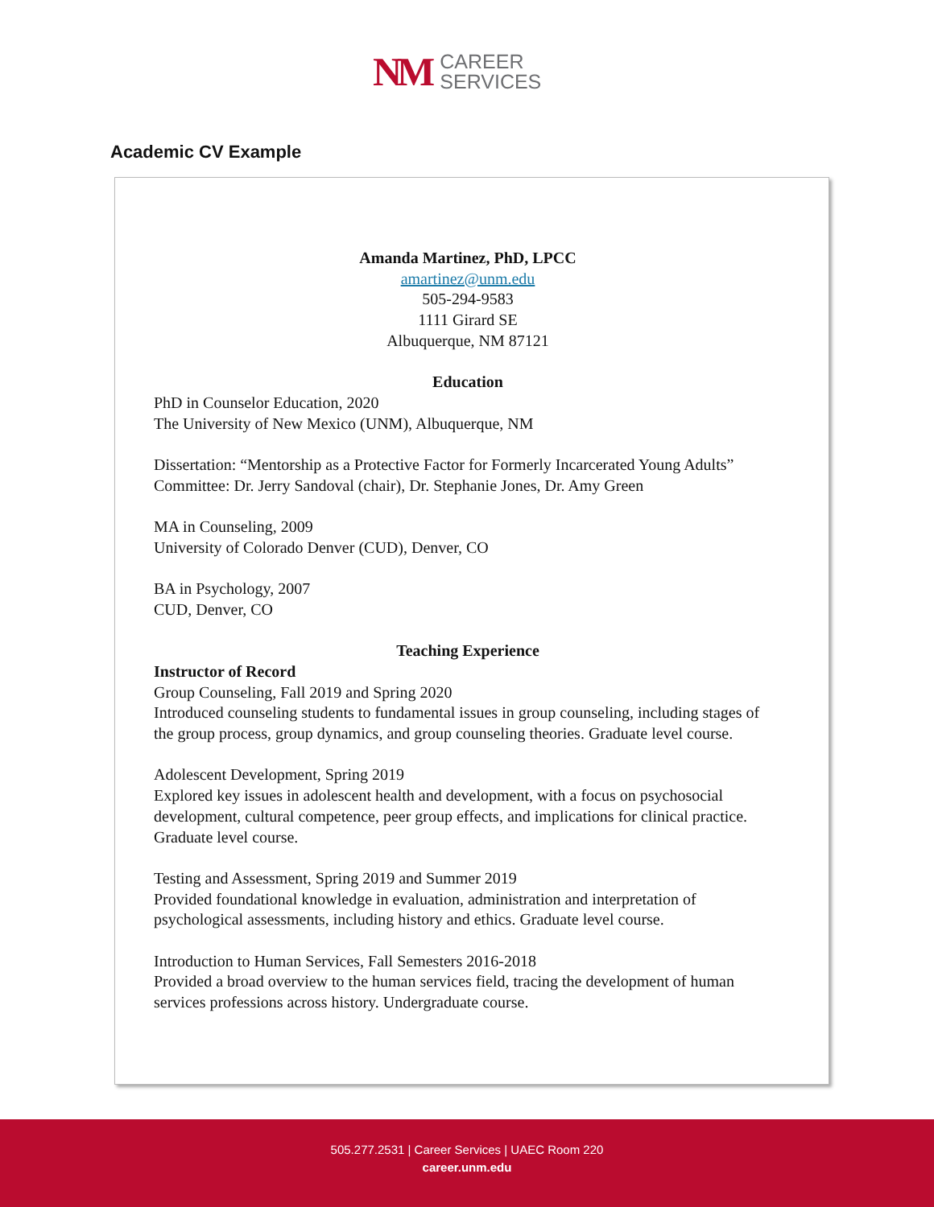NM CAREER
SERVICES
Academic CV Example
Amanda Martinez, PhD, LPCC
amartinez@unm.edu
505-294-9583
1111 Girard SE
Albuquerque, NM 87121
Education
PhD in Counselor Education, 2020
The University of New Mexico (UNM), Albuquerque, NM
Dissertation: “Mentorship as a Protective Factor for Formerly Incarcerated Young Adults”
Committee: Dr. Jerry Sandoval (chair), Dr. Stephanie Jones, Dr. Amy Green
MA in Counseling, 2009
University of Colorado Denver (CUD), Denver, CO
BA in Psychology, 2007
CUD, Denver, CO
Teaching Experience
Instructor of Record
Group Counseling, Fall 2019 and Spring 2020
Introduced counseling students to fundamental issues in group counseling, including stages of the group process, group dynamics, and group counseling theories. Graduate level course.
Adolescent Development, Spring 2019
Explored key issues in adolescent health and development, with a focus on psychosocial development, cultural competence, peer group effects, and implications for clinical practice. Graduate level course.
Testing and Assessment, Spring 2019 and Summer 2019
Provided foundational knowledge in evaluation, administration and interpretation of psychological assessments, including history and ethics. Graduate level course.
Introduction to Human Services, Fall Semesters 2016-2018
Provided a broad overview to the human services field, tracing the development of human services professions across history. Undergraduate course.
505.277.2531 | Career Services | UAEC Room 220
career.unm.edu